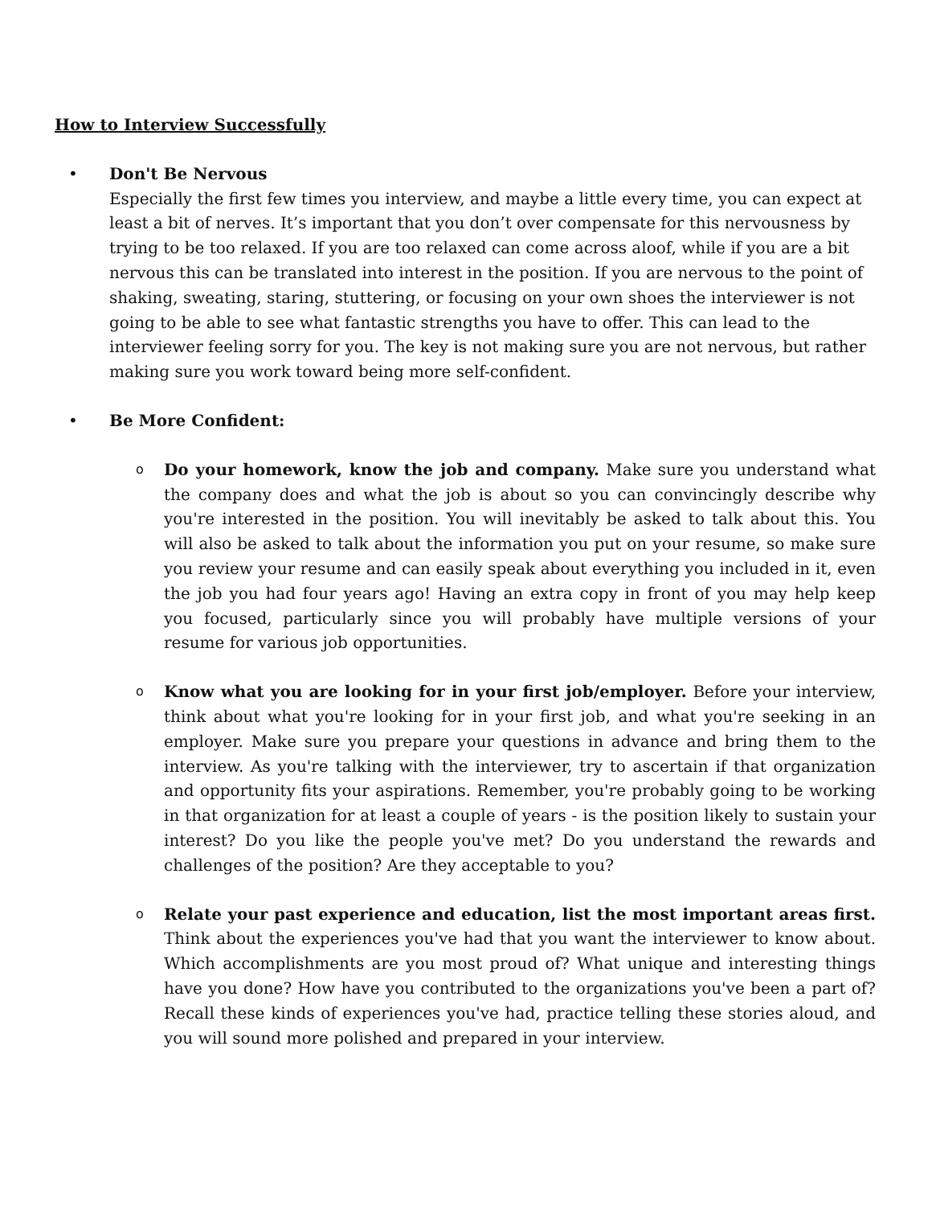How to Interview Successfully
• Don't Be Nervous
Especially the first few times you interview, and maybe a little every time, you can expect at least a bit of nerves. It’s important that you don’t over compensate for this nervousness by trying to be too relaxed. If you are too relaxed can come across aloof, while if you are a bit nervous this can be translated into interest in the position. If you are nervous to the point of shaking, sweating, staring, stuttering, or focusing on your own shoes the interviewer is not going to be able to see what fantastic strengths you have to offer. This can lead to the interviewer feeling sorry for you. The key is not making sure you are not nervous, but rather making sure you work toward being more self-confident.
• Be More Confident:
o
Do your homework, know the job and company. Make sure you understand what the company does and what the job is about so you can convincingly describe why you're interested in the position. You will inevitably be asked to talk about this. You will also be asked to talk about the information you put on your resume, so make sure you review your resume and can easily speak about everything you included in it, even the job you had four years ago! Having an extra copy in front of you may help keep you focused, particularly since you will probably have multiple versions of your resume for various job opportunities.
o
Know what you are looking for in your first job/employer. Before your interview, think about what you're looking for in your first job, and what you're seeking in an employer. Make sure you prepare your questions in advance and bring them to the interview. As you're talking with the interviewer, try to ascertain if that organization and opportunity fits your aspirations. Remember, you're probably going to be working in that organization for at least a couple of years - is the position likely to sustain your interest? Do you like the people you've met? Do you understand the rewards and challenges of the position? Are they acceptable to you?
o
Relate your past experience and education, list the most important areas first. Think about the experiences you've had that you want the interviewer to know about. Which accomplishments are you most proud of? What unique and interesting things have you done? How have you contributed to the organizations you've been a part of? Recall these kinds of experiences you've had, practice telling these stories aloud, and you will sound more polished and prepared in your interview.